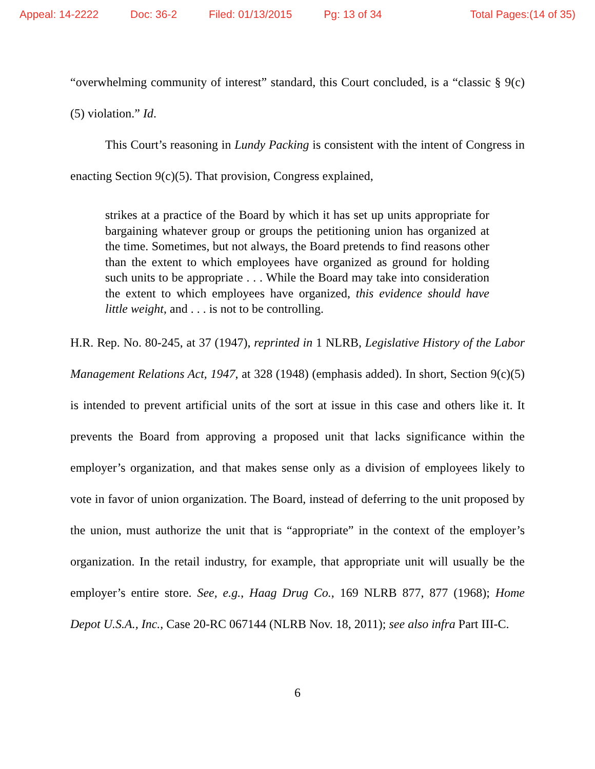Appeal: 14-2222 Doc: 36-2 Filed: 01/13/2015 Pg: 13 of 34 Total Pages:(14 of 35)
“overwhelming community of interest” standard, this Court concluded, is a “classic § 9(c)(5) violation.” Id.
This Court’s reasoning in Lundy Packing is consistent with the intent of Congress in enacting Section 9(c)(5). That provision, Congress explained,
strikes at a practice of the Board by which it has set up units appropriate for bargaining whatever group or groups the petitioning union has organized at the time. Sometimes, but not always, the Board pretends to find reasons other than the extent to which employees have organized as ground for holding such units to be appropriate . . . While the Board may take into consideration the extent to which employees have organized, this evidence should have little weight, and . . . is not to be controlling.
H.R. Rep. No. 80-245, at 37 (1947), reprinted in 1 NLRB, Legislative History of the Labor Management Relations Act, 1947, at 328 (1948) (emphasis added). In short, Section 9(c)(5) is intended to prevent artificial units of the sort at issue in this case and others like it. It prevents the Board from approving a proposed unit that lacks significance within the employer’s organization, and that makes sense only as a division of employees likely to vote in favor of union organization. The Board, instead of deferring to the unit proposed by the union, must authorize the unit that is “appropriate” in the context of the employer’s organization. In the retail industry, for example, that appropriate unit will usually be the employer’s entire store. See, e.g., Haag Drug Co., 169 NLRB 877, 877 (1968); Home Depot U.S.A., Inc., Case 20-RC 067144 (NLRB Nov. 18, 2011); see also infra Part III-C.
6